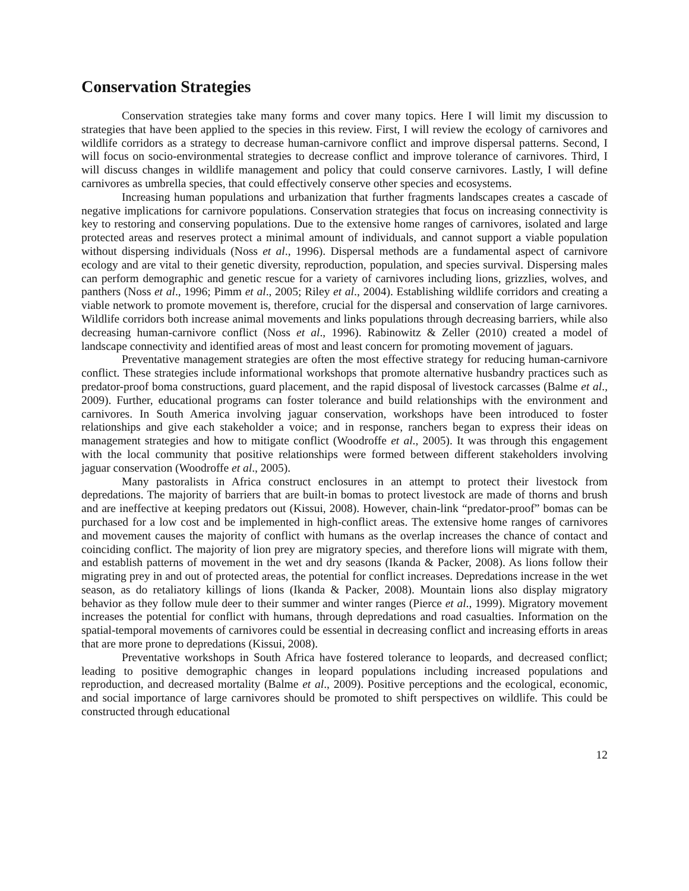Conservation Strategies
Conservation strategies take many forms and cover many topics. Here I will limit my discussion to strategies that have been applied to the species in this review. First, I will review the ecology of carnivores and wildlife corridors as a strategy to decrease human-carnivore conflict and improve dispersal patterns. Second, I will focus on socio-environmental strategies to decrease conflict and improve tolerance of carnivores. Third, I will discuss changes in wildlife management and policy that could conserve carnivores. Lastly, I will define carnivores as umbrella species, that could effectively conserve other species and ecosystems.
Increasing human populations and urbanization that further fragments landscapes creates a cascade of negative implications for carnivore populations. Conservation strategies that focus on increasing connectivity is key to restoring and conserving populations. Due to the extensive home ranges of carnivores, isolated and large protected areas and reserves protect a minimal amount of individuals, and cannot support a viable population without dispersing individuals (Noss et al., 1996). Dispersal methods are a fundamental aspect of carnivore ecology and are vital to their genetic diversity, reproduction, population, and species survival. Dispersing males can perform demographic and genetic rescue for a variety of carnivores including lions, grizzlies, wolves, and panthers (Noss et al., 1996; Pimm et al., 2005; Riley et al., 2004). Establishing wildlife corridors and creating a viable network to promote movement is, therefore, crucial for the dispersal and conservation of large carnivores. Wildlife corridors both increase animal movements and links populations through decreasing barriers, while also decreasing human-carnivore conflict (Noss et al., 1996). Rabinowitz & Zeller (2010) created a model of landscape connectivity and identified areas of most and least concern for promoting movement of jaguars.
Preventative management strategies are often the most effective strategy for reducing human-carnivore conflict. These strategies include informational workshops that promote alternative husbandry practices such as predator-proof boma constructions, guard placement, and the rapid disposal of livestock carcasses (Balme et al., 2009). Further, educational programs can foster tolerance and build relationships with the environment and carnivores. In South America involving jaguar conservation, workshops have been introduced to foster relationships and give each stakeholder a voice; and in response, ranchers began to express their ideas on management strategies and how to mitigate conflict (Woodroffe et al., 2005). It was through this engagement with the local community that positive relationships were formed between different stakeholders involving jaguar conservation (Woodroffe et al., 2005).
Many pastoralists in Africa construct enclosures in an attempt to protect their livestock from depredations. The majority of barriers that are built-in bomas to protect livestock are made of thorns and brush and are ineffective at keeping predators out (Kissui, 2008). However, chain-link “predator-proof” bomas can be purchased for a low cost and be implemented in high-conflict areas. The extensive home ranges of carnivores and movement causes the majority of conflict with humans as the overlap increases the chance of contact and coinciding conflict. The majority of lion prey are migratory species, and therefore lions will migrate with them, and establish patterns of movement in the wet and dry seasons (Ikanda & Packer, 2008). As lions follow their migrating prey in and out of protected areas, the potential for conflict increases. Depredations increase in the wet season, as do retaliatory killings of lions (Ikanda & Packer, 2008). Mountain lions also display migratory behavior as they follow mule deer to their summer and winter ranges (Pierce et al., 1999). Migratory movement increases the potential for conflict with humans, through depredations and road casualties. Information on the spatial-temporal movements of carnivores could be essential in decreasing conflict and increasing efforts in areas that are more prone to depredations (Kissui, 2008).
Preventative workshops in South Africa have fostered tolerance to leopards, and decreased conflict; leading to positive demographic changes in leopard populations including increased populations and reproduction, and decreased mortality (Balme et al., 2009). Positive perceptions and the ecological, economic, and social importance of large carnivores should be promoted to shift perspectives on wildlife. This could be constructed through educational
12